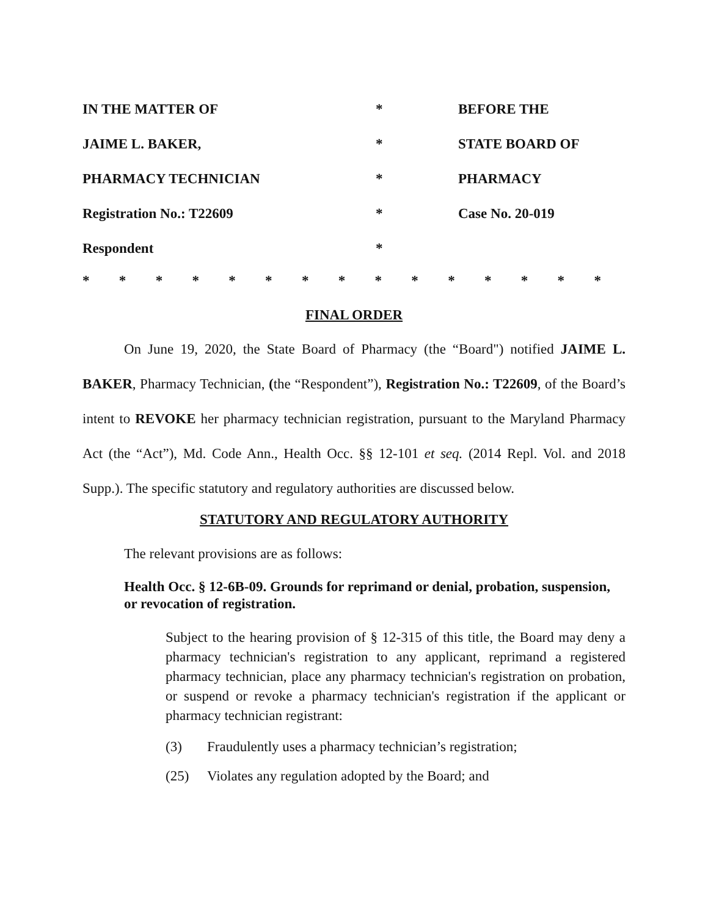| IN THE MATTER OF | * | BEFORE THE |
| JAIME L. BAKER, | * | STATE BOARD OF |
| PHARMACY TECHNICIAN | * | PHARMACY |
| Registration No.: T22609 | * | Case No. 20-019 |
| Respondent | * | |
* * * * * * * * * * * * * * *
FINAL ORDER
On June 19, 2020, the State Board of Pharmacy (the “Board") notified JAIME L. BAKER, Pharmacy Technician, (the “Respondent”), Registration No.: T22609, of the Board’s intent to REVOKE her pharmacy technician registration, pursuant to the Maryland Pharmacy Act (the “Act”), Md. Code Ann., Health Occ. §§ 12-101 et seq. (2014 Repl. Vol. and 2018 Supp.). The specific statutory and regulatory authorities are discussed below.
STATUTORY AND REGULATORY AUTHORITY
The relevant provisions are as follows:
Health Occ. § 12-6B-09. Grounds for reprimand or denial, probation, suspension, or revocation of registration.
Subject to the hearing provision of § 12-315 of this title, the Board may deny a pharmacy technician's registration to any applicant, reprimand a registered pharmacy technician, place any pharmacy technician's registration on probation, or suspend or revoke a pharmacy technician's registration if the applicant or pharmacy technician registrant:
(3) Fraudulently uses a pharmacy technician’s registration;
(25) Violates any regulation adopted by the Board; and